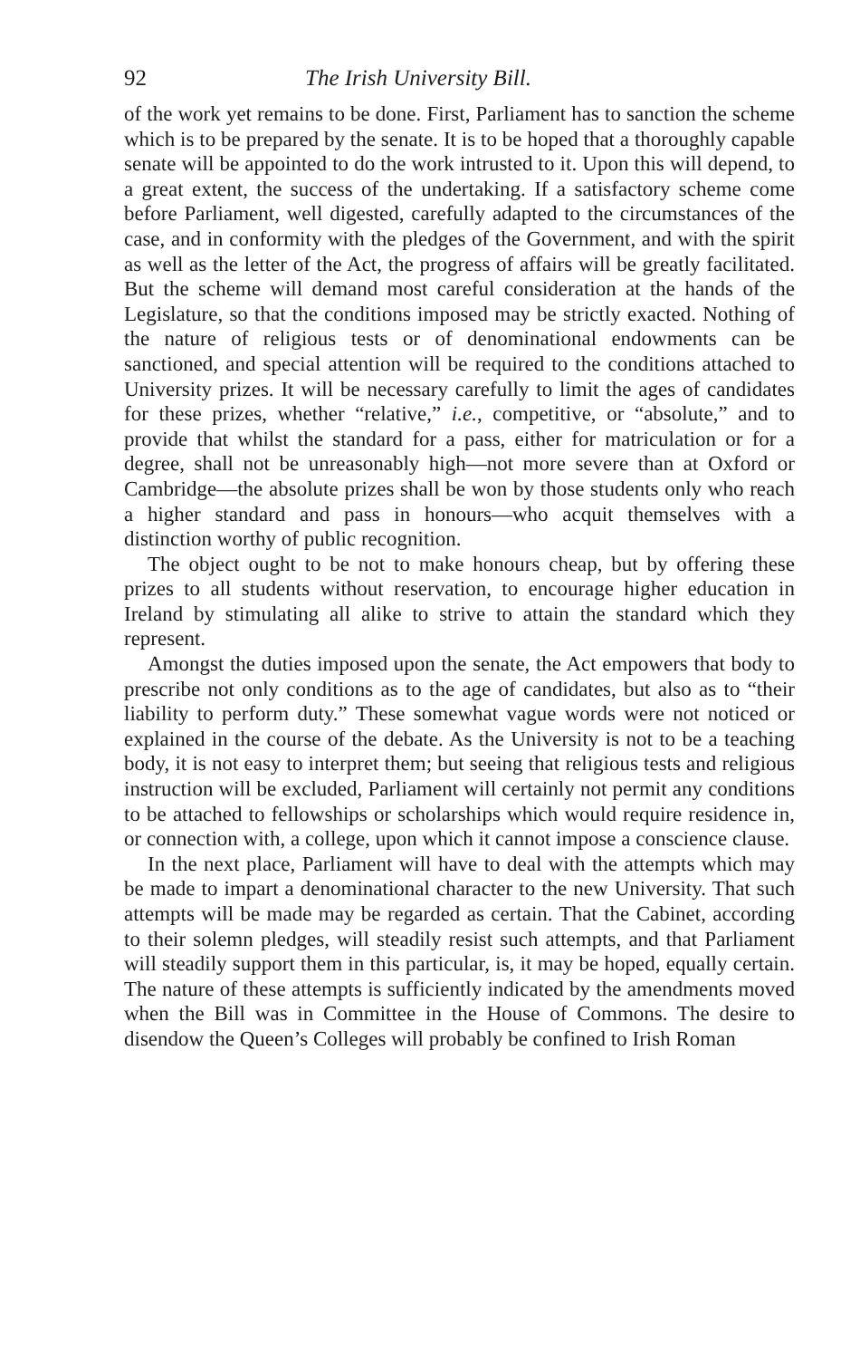92 The Irish University Bill.
of the work yet remains to be done. First, Parliament has to sanction the scheme which is to be prepared by the senate. It is to be hoped that a thoroughly capable senate will be appointed to do the work intrusted to it. Upon this will depend, to a great extent, the success of the undertaking. If a satisfactory scheme come before Parliament, well digested, carefully adapted to the circumstances of the case, and in conformity with the pledges of the Government, and with the spirit as well as the letter of the Act, the progress of affairs will be greatly facilitated. But the scheme will demand most careful consideration at the hands of the Legislature, so that the conditions imposed may be strictly exacted. Nothing of the nature of religious tests or of denominational endowments can be sanctioned, and special attention will be required to the conditions attached to University prizes. It will be necessary carefully to limit the ages of candidates for these prizes, whether “relative,” i.e., competitive, or “absolute,” and to provide that whilst the standard for a pass, either for matriculation or for a degree, shall not be unreasonably high—not more severe than at Oxford or Cambridge—the absolute prizes shall be won by those students only who reach a higher standard and pass in honours—who acquit themselves with a distinction worthy of public recognition.
The object ought to be not to make honours cheap, but by offering these prizes to all students without reservation, to encourage higher education in Ireland by stimulating all alike to strive to attain the standard which they represent.
Amongst the duties imposed upon the senate, the Act empowers that body to prescribe not only conditions as to the age of candidates, but also as to “their liability to perform duty.” These somewhat vague words were not noticed or explained in the course of the debate. As the University is not to be a teaching body, it is not easy to interpret them; but seeing that religious tests and religious instruction will be excluded, Parliament will certainly not permit any conditions to be attached to fellowships or scholarships which would require residence in, or connection with, a college, upon which it cannot impose a conscience clause.
In the next place, Parliament will have to deal with the attempts which may be made to impart a denominational character to the new University. That such attempts will be made may be regarded as certain. That the Cabinet, according to their solemn pledges, will steadily resist such attempts, and that Parliament will steadily support them in this particular, is, it may be hoped, equally certain. The nature of these attempts is sufficiently indicated by the amendments moved when the Bill was in Committee in the House of Commons. The desire to disendow the Queen’s Colleges will probably be confined to Irish Roman